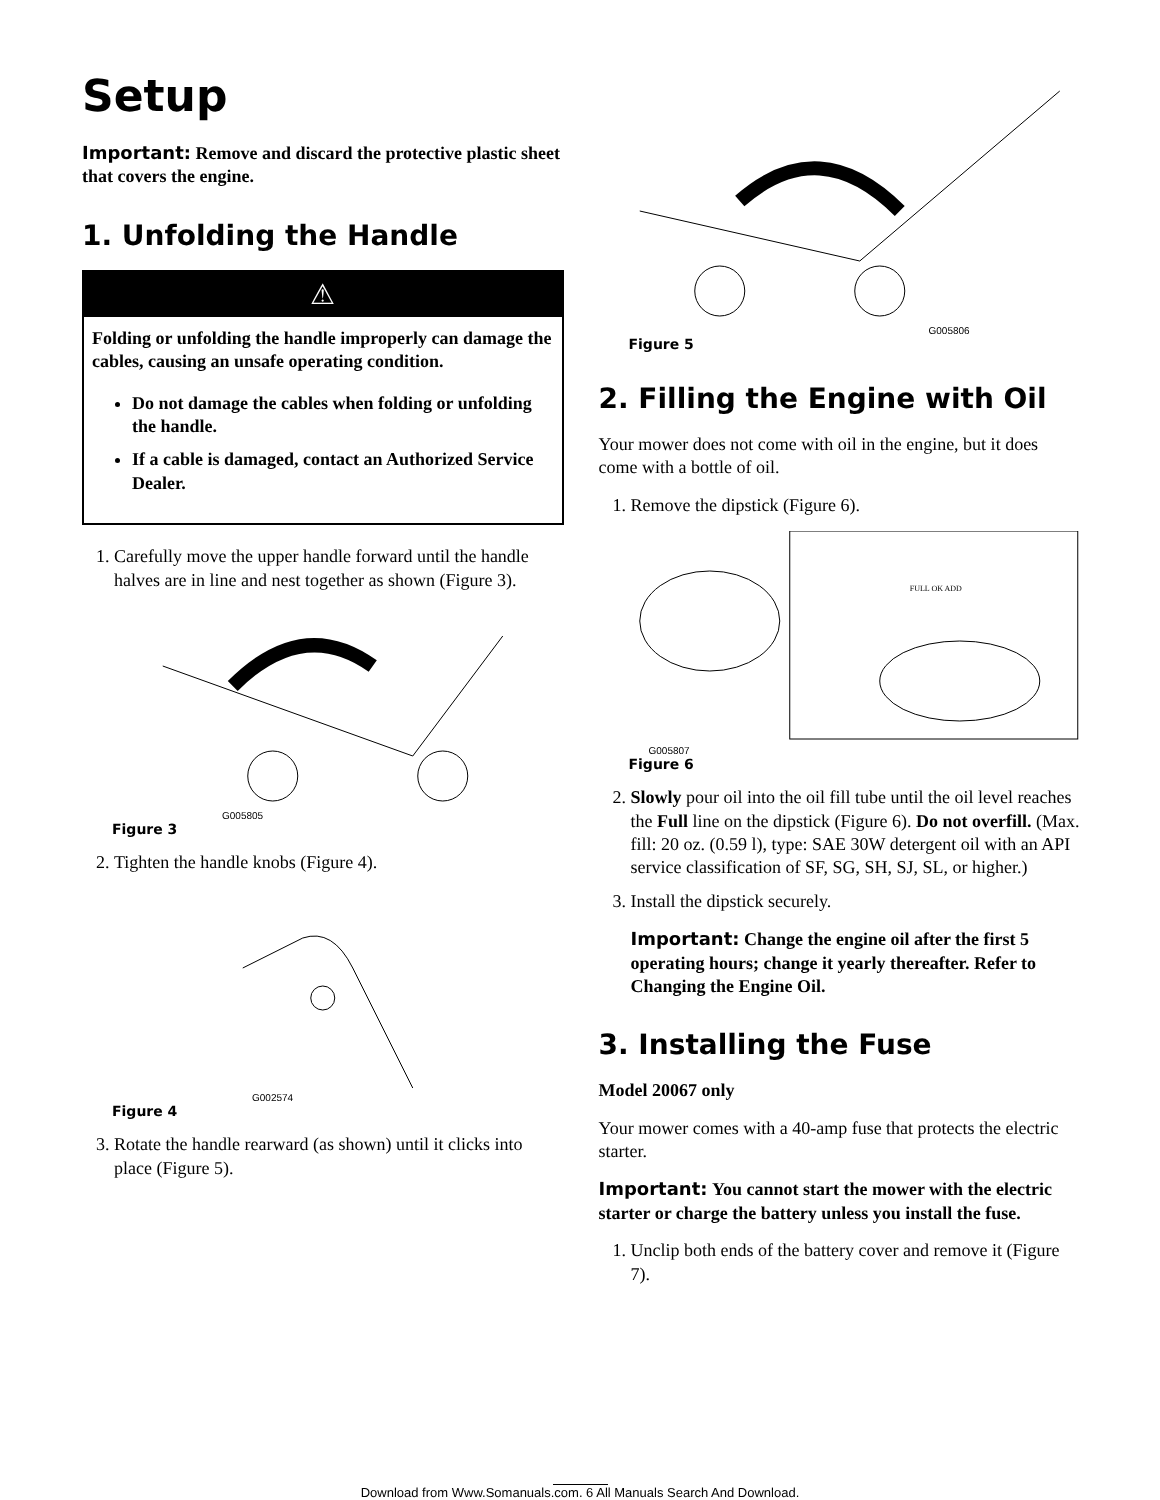Setup
Important: Remove and discard the protective plastic sheet that covers the engine.
1. Unfolding the Handle
⚠
Folding or unfolding the handle improperly can damage the cables, causing an unsafe operating condition.
Do not damage the cables when folding or unfolding the handle.
If a cable is damaged, contact an Authorized Service Dealer.
1. Carefully move the upper handle forward until the handle halves are in line and nest together as shown (Figure 3).
G005805
Figure 3
2. Tighten the handle knobs (Figure 4).
G002574
Figure 4
3. Rotate the handle rearward (as shown) until it clicks into place (Figure 5).
G005806
Figure 5
2. Filling the Engine with Oil
Your mower does not come with oil in the engine, but it does come with a bottle of oil.
1. Remove the dipstick (Figure 6).
FULL OK ADD
G005807
Figure 6
2. Slowly pour oil into the oil fill tube until the oil level reaches the Full line on the dipstick (Figure 6). Do not overfill. (Max. fill: 20 oz. (0.59 l), type: SAE 30W detergent oil with an API service classification of SF, SG, SH, SJ, SL, or higher.)
3. Install the dipstick securely.
Important: Change the engine oil after the first 5 operating hours; change it yearly thereafter. Refer to Changing the Engine Oil.
3. Installing the Fuse
Model 20067 only
Your mower comes with a 40-amp fuse that protects the electric starter.
Important: You cannot start the mower with the electric starter or charge the battery unless you install the fuse.
1. Unclip both ends of the battery cover and remove it (Figure 7).
Download from Www.Somanuals.com. 6 All Manuals Search And Download.